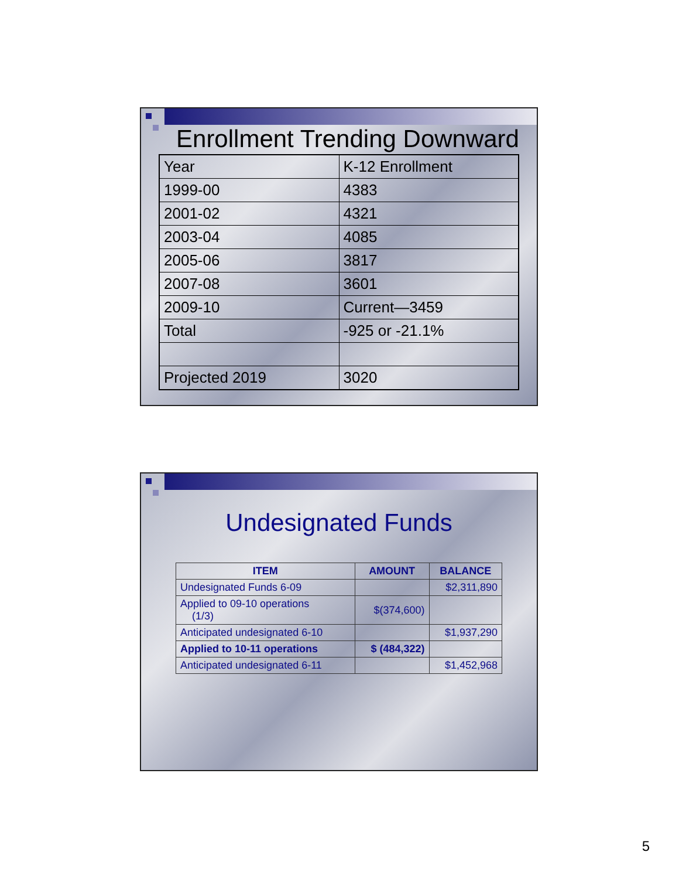Enrollment Trending Downward
| Year | K-12 Enrollment |
| 1999-00 | 4383 |
| 2001-02 | 4321 |
| 2003-04 | 4085 |
| 2005-06 | 3817 |
| 2007-08 | 3601 |
| 2009-10 | Current—3459 |
| Total | -925 or -21.1% |
| Projected 2019 | 3020 |
Undesignated Funds
| ITEM | AMOUNT | BALANCE |
| --- | --- | --- |
| Undesignated Funds 6-09 | | $2,311,890 |
| Applied to 09-10 operations (1/3) | $(374,600) | |
| Anticipated undesignated 6-10 | | $1,937,290 |
| Applied to 10-11 operations | $ (484,322) | |
| Anticipated undesignated 6-11 | | $1,452,968 |
5